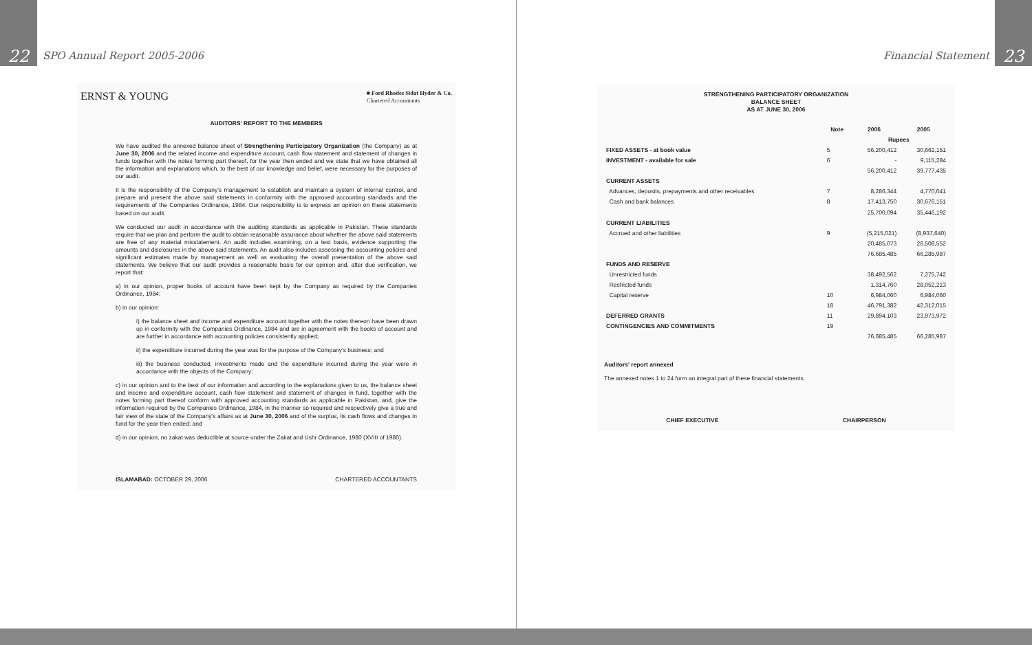22
SPO Annual Report 2005-2006
ERNST & YOUNG
■ Ford Rhodes Sidat Hyder & Co.
Chartered Accountants
AUDITORS' REPORT TO THE MEMBERS
We have audited the annexed balance sheet of Strengthening Participatory Organization (the Company) as at June 30, 2006 and the related income and expenditure account, cash flow statement and statement of changes in funds together with the notes forming part thereof, for the year then ended and we state that we have obtained all the information and explanations which, to the best of our knowledge and belief, were necessary for the purposes of our audit.
It is the responsibility of the Company's management to establish and maintain a system of internal control, and prepare and present the above said statements in conformity with the approved accounting standards and the requirements of the Companies Ordinance, 1984. Our responsibility is to express an opinion on these statements based on our audit.
We conducted our audit in accordance with the auditing standards as applicable in Pakistan. These standards require that we plan and perform the audit to obtain reasonable assurance about whether the above said statements are free of any material misstatement. An audit includes examining, on a test basis, evidence supporting the amounts and disclosures in the above said statements. An audit also includes assessing the accounting policies and significant estimates made by management as well as evaluating the overall presentation of the above said statements. We believe that our audit provides a reasonable basis for our opinion and, after due verification, we report that:
a) in our opinion, proper books of account have been kept by the Company as required by the Companies Ordinance, 1984;
b) in our opinion:
i) the balance sheet and income and expenditure account together with the notes thereon have been drawn up in conformity with the Companies Ordinance, 1984 and are in agreement with the books of account and are further in accordance with accounting policies consistently applied;
ii) the expenditure incurred during the year was for the purpose of the Company's business; and
iii) the business conducted, investments made and the expenditure incurred during the year were in accordance with the objects of the Company;
c) in our opinion and to the best of our information and according to the explanations given to us, the balance sheet and income and expenditure account, cash flow statement and statement of changes in fund, together with the notes forming part thereof conform with approved accounting standards as applicable in Pakistan, and, give the information required by the Companies Ordinance, 1984, in the manner so required and respectively give a true and fair view of the state of the Company's affairs as at June 30, 2006 and of the surplus, its cash flows and changes in fund for the year then ended; and
d) in our opinion, no zakat was deductible at source under the Zakat and Ushr Ordinance, 1980 (XVIII of 1980).
ISLAMABAD: OCTOBER 29, 2006 CHARTERED ACCOUNTANTS
Financial Statement
23
STRENGTHENING PARTICIPATORY ORGANIZATION
BALANCE SHEET
AS AT JUNE 30, 2006
| | Note | 2006 | 2005 |
| --- | --- | --- | --- |
| | | Rupees | |
| FIXED ASSETS - at book value | 5 | 56,200,412 | 30,662,151 |
| INVESTMENT - available for sale | 6 | - | 9,115,284 |
| | | 56,200,412 | 39,777,435 |
| CURRENT ASSETS | | | |
| Advances, deposits, prepayments and other receivables | 7 | 8,286,344 | 4,770,041 |
| Cash and bank balances | 8 | 17,413,750 | 30,676,151 |
| | | 25,700,094 | 35,446,192 |
| CURRENT LIABILITIES | | | |
| Accrued and other liabilities | 9 | (5,215,021) | (8,937,640) |
| | | 20,485,073 | 26,508,552 |
| | | 76,685,485 | 66,285,987 |
| FUNDS AND RESERVE | | | |
| Unrestricted funds | | 38,492,562 | 7,275,742 |
| Restricted funds | | 1,314,760 | 28,052,213 |
| Capital reserve | 10 | 6,984,060 | 6,984,060 |
| | 18 | 46,791,382 | 42,312,015 |
| DEFERRED GRANTS | 11 | 29,894,103 | 23,973,972 |
| CONTINGENCIES AND COMMITMENTS | 19 | | |
| | | 76,685,485 | 66,285,987 |
Auditors' report annexed
The annexed notes 1 to 24 form an integral part of these financial statements.
CHIEF EXECUTIVE CHAIRPERSON